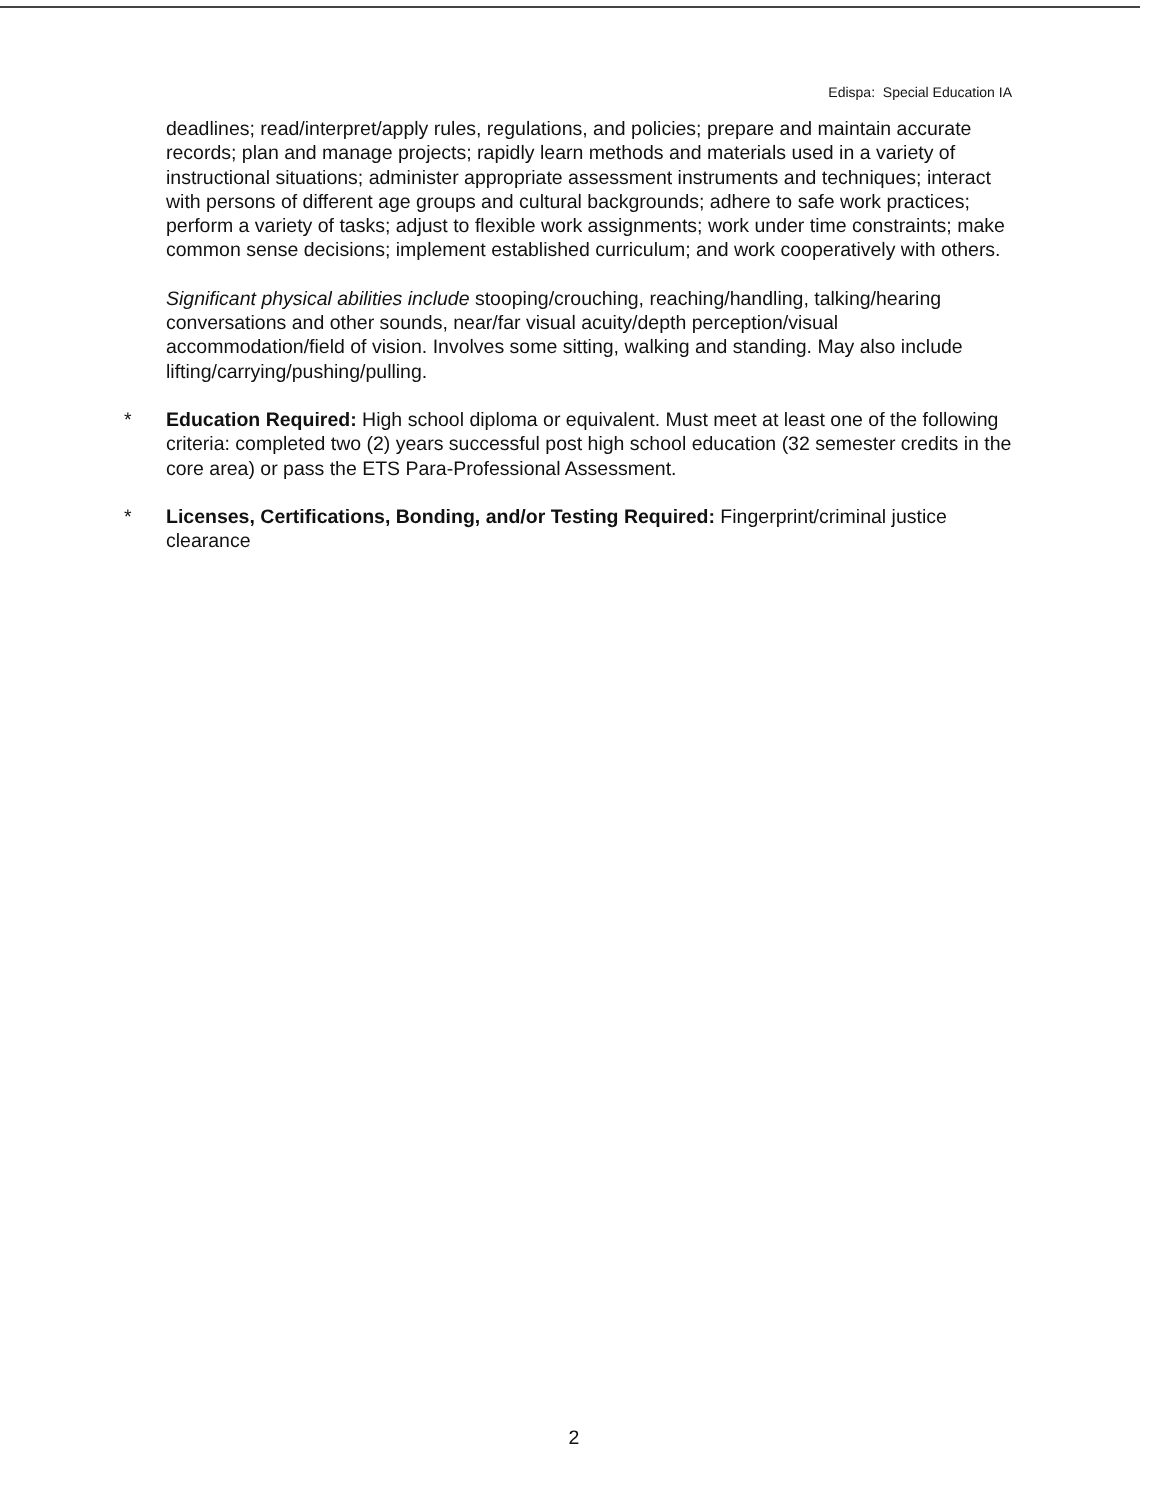Edispa: Special Education IA
deadlines; read/interpret/apply rules, regulations, and policies; prepare and maintain accurate records; plan and manage projects; rapidly learn methods and materials used in a variety of instructional situations; administer appropriate assessment instruments and techniques; interact with persons of different age groups and cultural backgrounds; adhere to safe work practices; perform a variety of tasks; adjust to flexible work assignments; work under time constraints; make common sense decisions; implement established curriculum; and work cooperatively with others.
Significant physical abilities include stooping/crouching, reaching/handling, talking/hearing conversations and other sounds, near/far visual acuity/depth perception/visual accommodation/field of vision. Involves some sitting, walking and standing. May also include lifting/carrying/pushing/pulling.
* Education Required: High school diploma or equivalent. Must meet at least one of the following criteria: completed two (2) years successful post high school education (32 semester credits in the core area) or pass the ETS Para-Professional Assessment.
* Licenses, Certifications, Bonding, and/or Testing Required: Fingerprint/criminal justice clearance
2